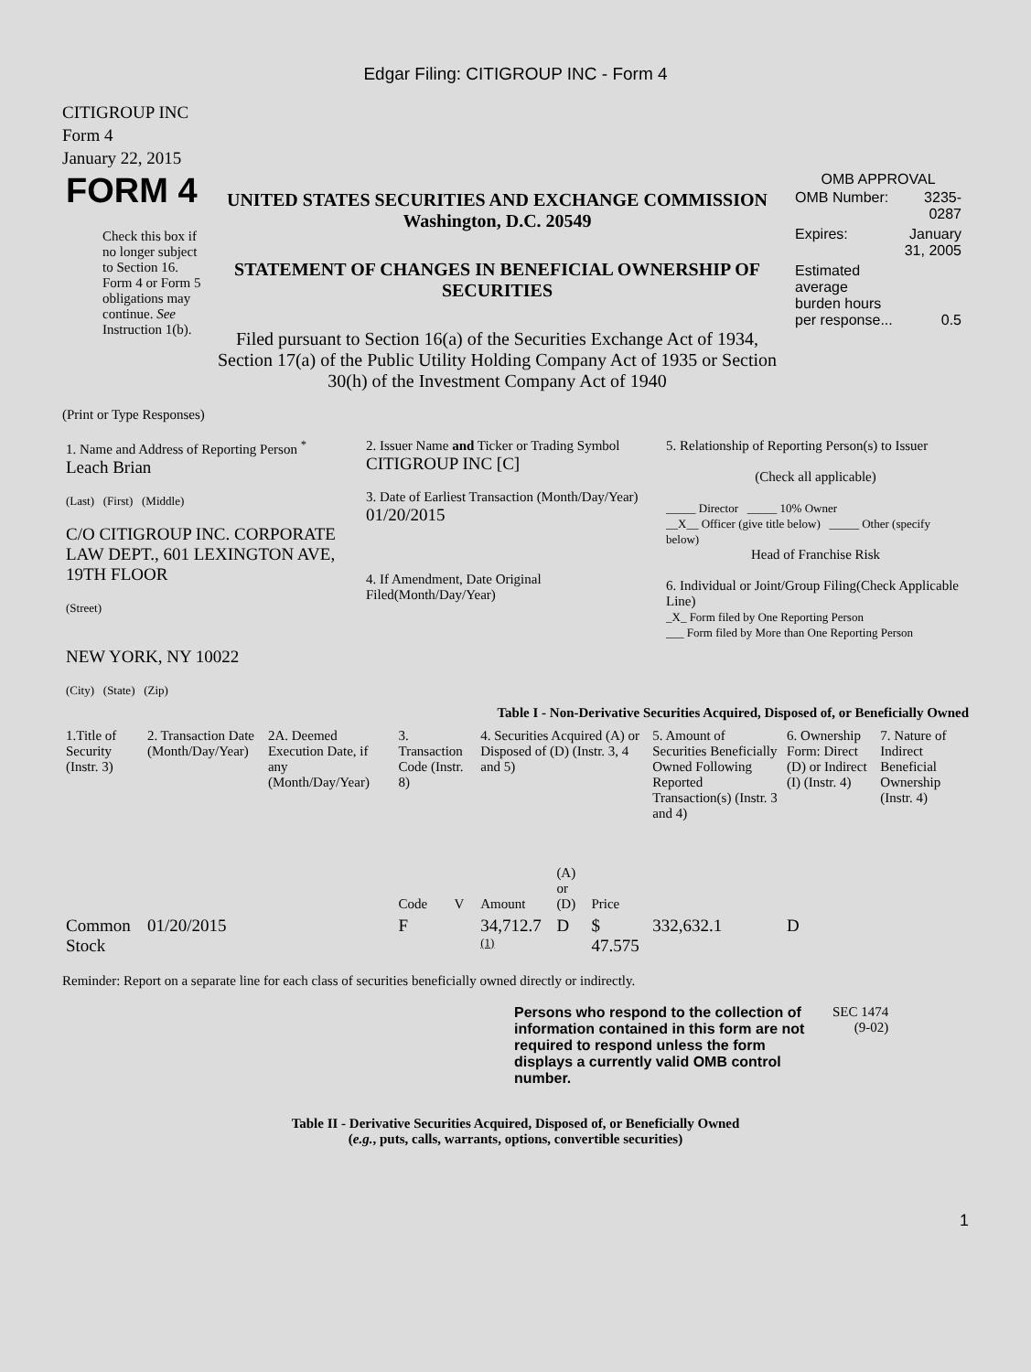Edgar Filing: CITIGROUP INC - Form 4
CITIGROUP INC
Form 4
January 22, 2015
| FORM 4 Check this box if no longer subject to Section 16. Form 4 or Form 5 obligations may continue. See Instruction 1(b). | UNITED STATES SECURITIES AND EXCHANGE COMMISSION Washington, D.C. 20549 STATEMENT OF CHANGES IN BENEFICIAL OWNERSHIP OF SECURITIES Filed pursuant to Section 16(a) of the Securities Exchange Act of 1934, Section 17(a) of the Public Utility Holding Company Act of 1935 or Section 30(h) of the Investment Company Act of 1940 | OMB APPROVAL / OMB Number: / 3235-0287 / / Expires: / January 31, 2005 / / Estimated average burden hours per response... / 0.5 / |
(Print or Type Responses)
| 1. Name and Address of Reporting Person <sup>*</sup> Leach Brian (Last) (First) (Middle) C/O CITIGROUP INC. CORPORATE LAW DEPT., 601 LEXINGTON AVE, 19TH FLOOR (Street) NEW YORK, NY 10022 (City) (State) (Zip) | 2. Issuer Name and Ticker or Trading Symbol CITIGROUP INC [C] 3. Date of Earliest Transaction (Month/Day/Year) 01/20/2015 4. If Amendment, Date Original Filed(Month/Day/Year) | 5. Relationship of Reporting Person(s) to Issuer (Check all applicable) _____ Director _____ 10% Owner __X__ Officer (give title below) _____ Other (specify below) Head of Franchise Risk 6. Individual or Joint/Group Filing(Check Applicable Line) _X_ Form filed by One Reporting Person ___ Form filed by More than One Reporting Person |
Table I - Non-Derivative Securities Acquired, Disposed of, or Beneficially Owned
| 1.Title of Security (Instr. 3) | 2. Transaction Date (Month/Day/Year) | 2A. Deemed Execution Date, if any (Month/Day/Year) | 3. Transaction Code (Instr. 8) | | 4. Securities Acquired (A) or Disposed of (D) (Instr. 3, 4 and 5) | | | 5. Amount of Securities Beneficially Owned Following Reported Transaction(s) (Instr. 3 and 4) | 6. Ownership Form: Direct (D) or Indirect (I) (Instr. 4) | 7. Nature of Indirect Beneficial Ownership (Instr. 4) |
| --- | --- | --- | --- | --- | --- | --- | --- | --- | --- | --- |
| | | | Code | V | Amount | (A) or (D) | Price | | | |
| Common Stock | 01/20/2015 | | F | | 34,712.7 <sup>(1)</sup> | D | $ 47.575 | 332,632.1 | D | |
Reminder: Report on a separate line for each class of securities beneficially owned directly or indirectly.
| Persons who respond to the collection of information contained in this form are not required to respond unless the form displays a currently valid OMB control number. | SEC 1474 (9-02) |
Table II - Derivative Securities Acquired, Disposed of, or Beneficially Owned
(e.g., puts, calls, warrants, options, convertible securities)
1